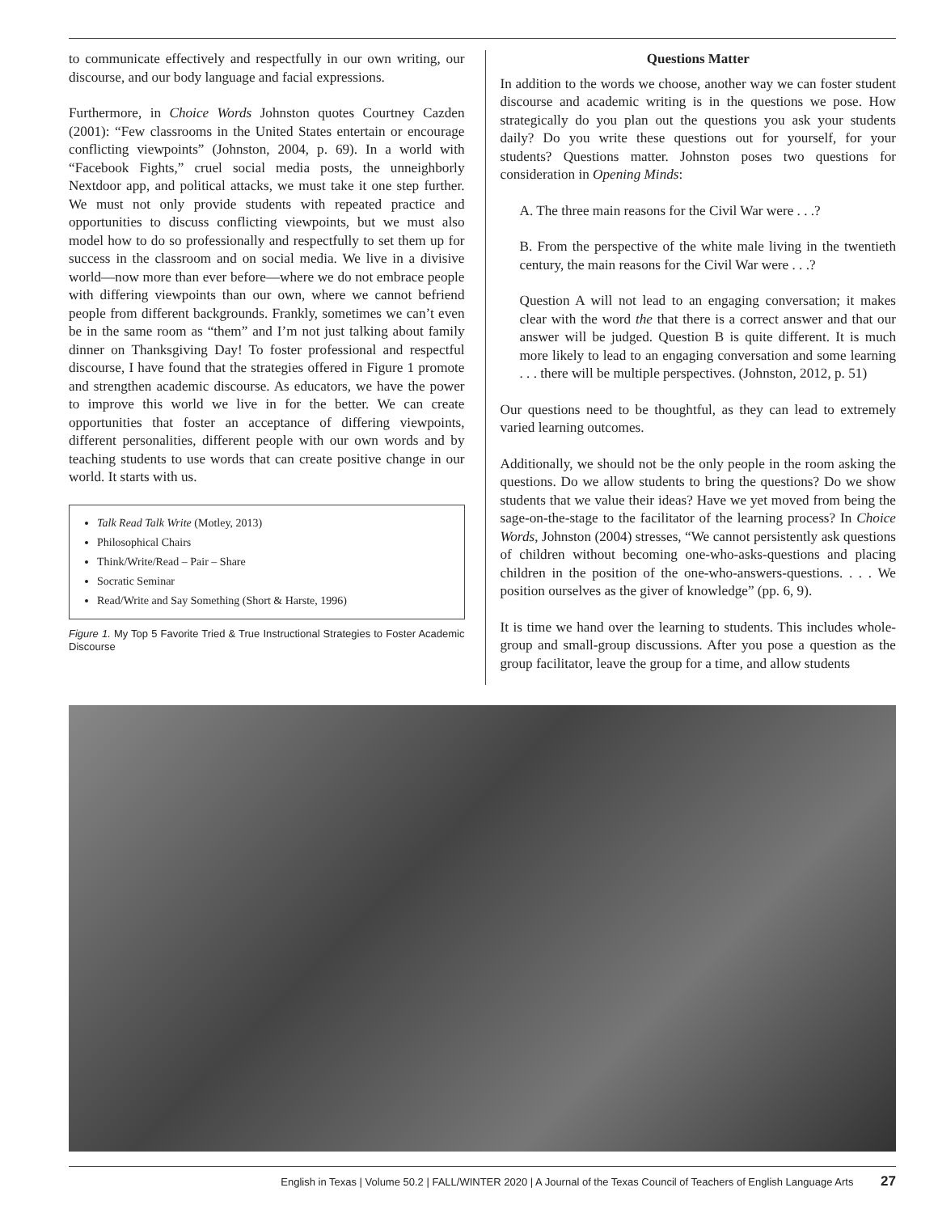to communicate effectively and respectfully in our own writing, our discourse, and our body language and facial expressions.
Furthermore, in Choice Words Johnston quotes Courtney Cazden (2001): “Few classrooms in the United States entertain or encourage conflicting viewpoints” (Johnston, 2004, p. 69). In a world with “Facebook Fights,” cruel social media posts, the unneighborly Nextdoor app, and political attacks, we must take it one step further. We must not only provide students with repeated practice and opportunities to discuss conflicting viewpoints, but we must also model how to do so professionally and respectfully to set them up for success in the classroom and on social media. We live in a divisive world—now more than ever before—where we do not embrace people with differing viewpoints than our own, where we cannot befriend people from different backgrounds. Frankly, sometimes we can’t even be in the same room as “them” and I’m not just talking about family dinner on Thanksgiving Day! To foster professional and respectful discourse, I have found that the strategies offered in Figure 1 promote and strengthen academic discourse. As educators, we have the power to improve this world we live in for the better. We can create opportunities that foster an acceptance of differing viewpoints, different personalities, different people with our own words and by teaching students to use words that can create positive change in our world. It starts with us.
Talk Read Talk Write (Motley, 2013)
Philosophical Chairs
Think/Write/Read – Pair – Share
Socratic Seminar
Read/Write and Say Something (Short & Harste, 1996)
Figure 1. My Top 5 Favorite Tried & True Instructional Strategies to Foster Academic Discourse
Questions Matter
In addition to the words we choose, another way we can foster student discourse and academic writing is in the questions we pose. How strategically do you plan out the questions you ask your students daily? Do you write these questions out for yourself, for your students? Questions matter. Johnston poses two questions for consideration in Opening Minds:
A. The three main reasons for the Civil War were . . .?
B. From the perspective of the white male living in the twentieth century, the main reasons for the Civil War were . . .?
Question A will not lead to an engaging conversation; it makes clear with the word the that there is a correct answer and that our answer will be judged. Question B is quite different. It is much more likely to lead to an engaging conversation and some learning . . . there will be multiple perspectives. (Johnston, 2012, p. 51)
Our questions need to be thoughtful, as they can lead to extremely varied learning outcomes.
Additionally, we should not be the only people in the room asking the questions. Do we allow students to bring the questions? Do we show students that we value their ideas? Have we yet moved from being the sage-on-the-stage to the facilitator of the learning process? In Choice Words, Johnston (2004) stresses, “We cannot persistently ask questions of children without becoming one-who-asks-questions and placing children in the position of the one-who-answers-questions. . . . We position ourselves as the giver of knowledge” (pp. 6, 9).
It is time we hand over the learning to students. This includes whole-group and small-group discussions. After you pose a question as the group facilitator, leave the group for a time, and allow students
English in Texas | Volume 50.2 | FALL/WINTER 2020 | A Journal of the Texas Council of Teachers of English Language Arts 27